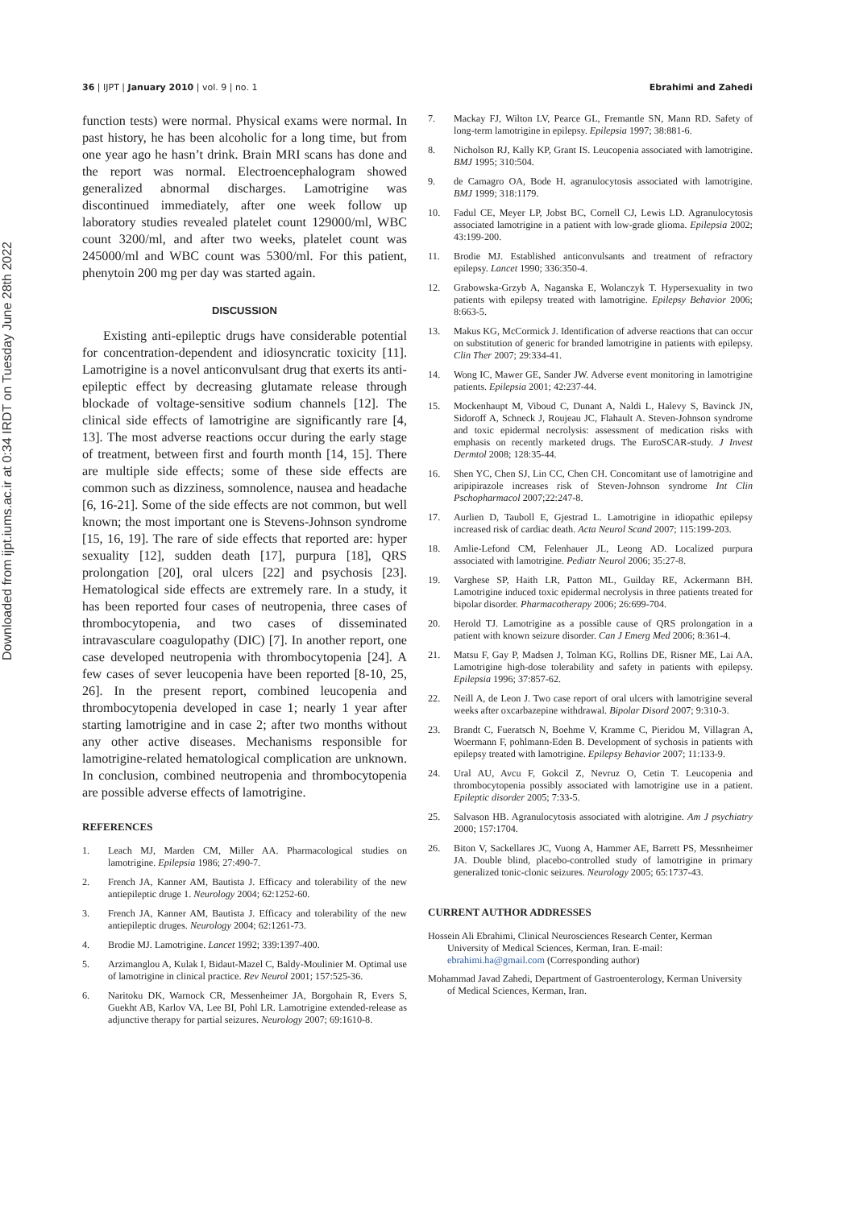Downloaded from ijpt.iums.ac.ir at 0:34 IRDT on Tuesday June 28th 2022
36 | IJPT | January 2010 | vol. 9 | no. 1 Ebrahimi and Zahedi
function tests) were normal. Physical exams were normal. In past history, he has been alcoholic for a long time, but from one year ago he hasn’t drink. Brain MRI scans has done and the report was normal. Electroencephalogram showed generalized abnormal discharges. Lamotrigine was discontinued immediately, after one week follow up laboratory studies revealed platelet count 129000/ml, WBC count 3200/ml, and after two weeks, platelet count was 245000/ml and WBC count was 5300/ml. For this patient, phenytoin 200 mg per day was started again.
DISCUSSION
Existing anti-epileptic drugs have considerable potential for concentration-dependent and idiosyncratic toxicity [11]. Lamotrigine is a novel anticonvulsant drug that exerts its anti-epileptic effect by decreasing glutamate release through blockade of voltage-sensitive sodium channels [12]. The clinical side effects of lamotrigine are significantly rare [4, 13]. The most adverse reactions occur during the early stage of treatment, between first and fourth month [14, 15]. There are multiple side effects; some of these side effects are common such as dizziness, somnolence, nausea and headache [6, 16-21]. Some of the side effects are not common, but well known; the most important one is Stevens-Johnson syndrome [15, 16, 19]. The rare of side effects that reported are: hyper sexuality [12], sudden death [17], purpura [18], QRS prolongation [20], oral ulcers [22] and psychosis [23]. Hematological side effects are extremely rare. In a study, it has been reported four cases of neutropenia, three cases of thrombocytopenia, and two cases of disseminated intravasculare coagulopathy (DIC) [7]. In another report, one case developed neutropenia with thrombocytopenia [24]. A few cases of sever leucopenia have been reported [8-10, 25, 26]. In the present report, combined leucopenia and thrombocytopenia developed in case 1; nearly 1 year after starting lamotrigine and in case 2; after two months without any other active diseases. Mechanisms responsible for lamotrigine-related hematological complication are unknown. In conclusion, combined neutropenia and thrombocytopenia are possible adverse effects of lamotrigine.
REFERENCES
1. Leach MJ, Marden CM, Miller AA. Pharmacological studies on lamotrigine. Epilepsia 1986; 27:490-7.
2. French JA, Kanner AM, Bautista J. Efficacy and tolerability of the new antiepileptic druge 1. Neurology 2004; 62:1252-60.
3. French JA, Kanner AM, Bautista J. Efficacy and tolerability of the new antiepileptic druges. Neurology 2004; 62:1261-73.
4. Brodie MJ. Lamotrigine. Lancet 1992; 339:1397-400.
5. Arzimanglou A, Kulak I, Bidaut-Mazel C, Baldy-Moulinier M. Optimal use of lamotrigine in clinical practice. Rev Neurol 2001; 157:525-36.
6. Naritoku DK, Warnock CR, Messenheimer JA, Borgohain R, Evers S, Guekht AB, Karlov VA, Lee BI, Pohl LR. Lamotrigine extended-release as adjunctive therapy for partial seizures. Neurology 2007; 69:1610-8.
7. Mackay FJ, Wilton LV, Pearce GL, Fremantle SN, Mann RD. Safety of long-term lamotrigine in epilepsy. Epilepsia 1997; 38:881-6.
8. Nicholson RJ, Kally KP, Grant IS. Leucopenia associated with lamotrigine. BMJ 1995; 310:504.
9. de Camagro OA, Bode H. agranulocytosis associated with lamotrigine. BMJ 1999; 318:1179.
10. Fadul CE, Meyer LP, Jobst BC, Cornell CJ, Lewis LD. Agranulocytosis associated lamotrigine in a patient with low-grade glioma. Epilepsia 2002; 43:199-200.
11. Brodie MJ. Established anticonvulsants and treatment of refractory epilepsy. Lancet 1990; 336:350-4.
12. Grabowska-Grzyb A, Naganska E, Wolanczyk T. Hypersexuality in two patients with epilepsy treated with lamotrigine. Epilepsy Behavior 2006; 8:663-5.
13. Makus KG, McCormick J. Identification of adverse reactions that can occur on substitution of generic for branded lamotrigine in patients with epilepsy. Clin Ther 2007; 29:334-41.
14. Wong IC, Mawer GE, Sander JW. Adverse event monitoring in lamotrigine patients. Epilepsia 2001; 42:237-44.
15. Mockenhaupt M, Viboud C, Dunant A, Naldi L, Halevy S, Bavinck JN, Sidoroff A, Schneck J, Roujeau JC, Flahault A. Steven-Johnson syndrome and toxic epidermal necrolysis: assessment of medication risks with emphasis on recently marketed drugs. The EuroSCAR-study. J Invest Dermtol 2008; 128:35-44.
16. Shen YC, Chen SJ, Lin CC, Chen CH. Concomitant use of lamotrigine and aripipirazole increases risk of Steven-Johnson syndrome Int Clin Pschopharmacol 2007;22:247-8.
17. Aurlien D, Tauboll E, Gjestrad L. Lamotrigine in idiopathic epilepsy increased risk of cardiac death. Acta Neurol Scand 2007; 115:199-203.
18. Amlie-Lefond CM, Felenhauer JL, Leong AD. Localized purpura associated with lamotrigine. Pediatr Neurol 2006; 35:27-8.
19. Varghese SP, Haith LR, Patton ML, Guilday RE, Ackermann BH. Lamotrigine induced toxic epidermal necrolysis in three patients treated for bipolar disorder. Pharmacotherapy 2006; 26:699-704.
20. Herold TJ. Lamotrigine as a possible cause of QRS prolongation in a patient with known seizure disorder. Can J Emerg Med 2006; 8:361-4.
21. Matsu F, Gay P, Madsen J, Tolman KG, Rollins DE, Risner ME, Lai AA. Lamotrigine high-dose tolerability and safety in patients with epilepsy. Epilepsia 1996; 37:857-62.
22. Neill A, de Leon J. Two case report of oral ulcers with lamotrigine several weeks after oxcarbazepine withdrawal. Bipolar Disord 2007; 9:310-3.
23. Brandt C, Fueratsch N, Boehme V, Kramme C, Pieridou M, Villagran A, Woermann F, pohlmann-Eden B. Development of sychosis in patients with epilepsy treated with lamotrigine. Epilepsy Behavior 2007; 11:133-9.
24. Ural AU, Avcu F, Gokcil Z, Nevruz O, Cetin T. Leucopenia and thrombocytopenia possibly associated with lamotrigine use in a patient. Epileptic disorder 2005; 7:33-5.
25. Salvason HB. Agranulocytosis associated with alotrigine. Am J psychiatry 2000; 157:1704.
26. Biton V, Sackellares JC, Vuong A, Hammer AE, Barrett PS, Messnheimer JA. Double blind, placebo-controlled study of lamotrigine in primary generalized tonic-clonic seizures. Neurology 2005; 65:1737-43.
CURRENT AUTHOR ADDRESSES
Hossein Ali Ebrahimi, Clinical Neurosciences Research Center, Kerman University of Medical Sciences, Kerman, Iran. E-mail: ebrahimi.ha@gmail.com (Corresponding author)
Mohammad Javad Zahedi, Department of Gastroenterology, Kerman University of Medical Sciences, Kerman, Iran.